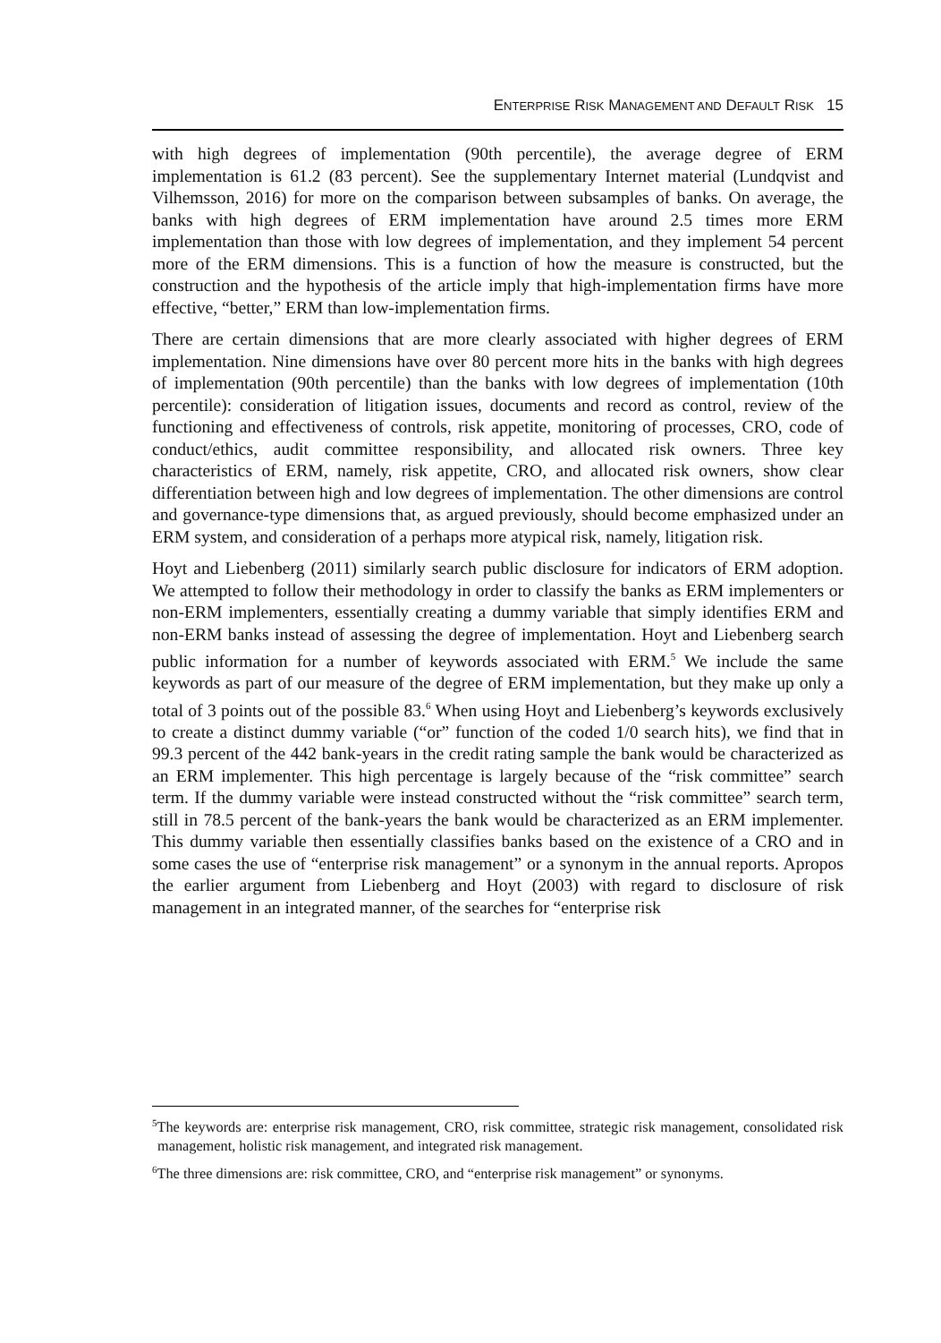ENTERPRISE RISK MANAGEMENT AND DEFAULT RISK 15
with high degrees of implementation (90th percentile), the average degree of ERM implementation is 61.2 (83 percent). See the supplementary Internet material (Lundqvist and Vilhemsson, 2016) for more on the comparison between subsamples of banks. On average, the banks with high degrees of ERM implementation have around 2.5 times more ERM implementation than those with low degrees of implementation, and they implement 54 percent more of the ERM dimensions. This is a function of how the measure is constructed, but the construction and the hypothesis of the article imply that high-implementation firms have more effective, “better,” ERM than low-implementation firms.
There are certain dimensions that are more clearly associated with higher degrees of ERM implementation. Nine dimensions have over 80 percent more hits in the banks with high degrees of implementation (90th percentile) than the banks with low degrees of implementation (10th percentile): consideration of litigation issues, documents and record as control, review of the functioning and effectiveness of controls, risk appetite, monitoring of processes, CRO, code of conduct/ethics, audit committee responsibility, and allocated risk owners. Three key characteristics of ERM, namely, risk appetite, CRO, and allocated risk owners, show clear differentiation between high and low degrees of implementation. The other dimensions are control and governance-type dimensions that, as argued previously, should become emphasized under an ERM system, and consideration of a perhaps more atypical risk, namely, litigation risk.
Hoyt and Liebenberg (2011) similarly search public disclosure for indicators of ERM adoption. We attempted to follow their methodology in order to classify the banks as ERM implementers or non-ERM implementers, essentially creating a dummy variable that simply identifies ERM and non-ERM banks instead of assessing the degree of implementation. Hoyt and Liebenberg search public information for a number of keywords associated with ERM.<sup>5</sup> We include the same keywords as part of our measure of the degree of ERM implementation, but they make up only a total of 3 points out of the possible 83.<sup>6</sup> When using Hoyt and Liebenberg’s keywords exclusively to create a distinct dummy variable (“or” function of the coded 1/0 search hits), we find that in 99.3 percent of the 442 bank-years in the credit rating sample the bank would be characterized as an ERM implementer. This high percentage is largely because of the “risk committee” search term. If the dummy variable were instead constructed without the “risk committee” search term, still in 78.5 percent of the bank-years the bank would be characterized as an ERM implementer. This dummy variable then essentially classifies banks based on the existence of a CRO and in some cases the use of “enterprise risk management” or a synonym in the annual reports. Apropos the earlier argument from Liebenberg and Hoyt (2003) with regard to disclosure of risk management in an integrated manner, of the searches for “enterprise risk
<sup>5</sup> The keywords are: enterprise risk management, CRO, risk committee, strategic risk management, consolidated risk management, holistic risk management, and integrated risk management.
<sup>6</sup> The three dimensions are: risk committee, CRO, and “enterprise risk management” or synonyms.